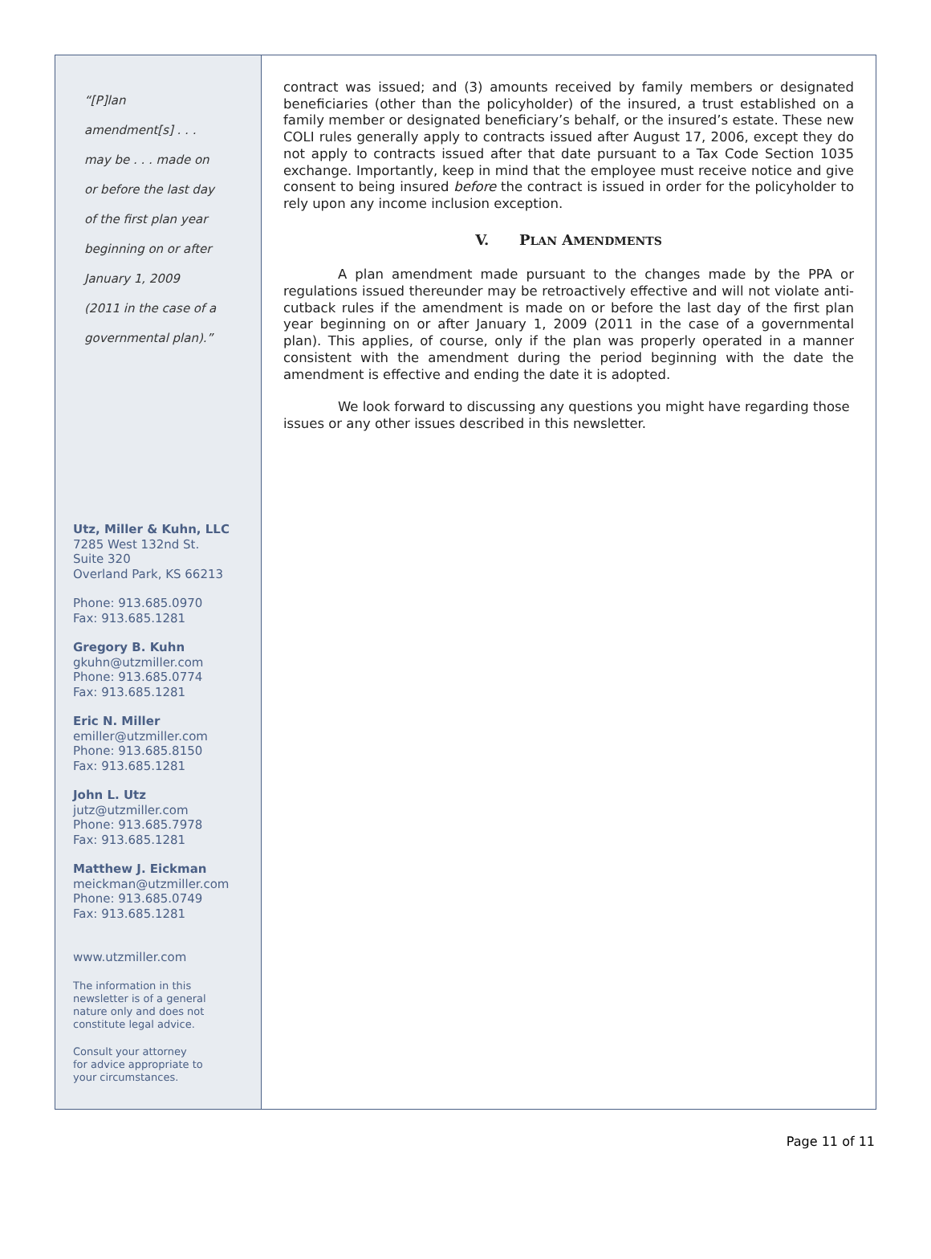“[P]lan
amendment[s] . . .
may be . . . made on
or before the last day
of the first plan year
beginning on or after
January 1, 2009
(2011 in the case of a
governmental plan).”
Utz, Miller & Kuhn, LLC
7285 West 132nd St.
Suite 320
Overland Park, KS 66213
Phone: 913.685.0970
Fax: 913.685.1281
Gregory B. Kuhn
gkuhn@utzmiller.com
Phone: 913.685.0774
Fax: 913.685.1281
Eric N. Miller
emiller@utzmiller.com
Phone: 913.685.8150
Fax: 913.685.1281
John L. Utz
jutz@utzmiller.com
Phone: 913.685.7978
Fax: 913.685.1281
Matthew J. Eickman
meickman@utzmiller.com
Phone: 913.685.0749
Fax: 913.685.1281
www.utzmiller.com
The information in this
newsletter is of a general
nature only and does not
constitute legal advice.
Consult your attorney
for advice appropriate to
your circumstances.
contract was issued; and (3) amounts received by family members or designated beneficiaries (other than the policyholder) of the insured, a trust established on a family member or designated beneficiary’s behalf, or the insured’s estate. These new COLI rules generally apply to contracts issued after August 17, 2006, except they do not apply to contracts issued after that date pursuant to a Tax Code Section 1035 exchange. Importantly, keep in mind that the employee must receive notice and give consent to being insured before the contract is issued in order for the policyholder to rely upon any income inclusion exception.
V. PLAN AMENDMENTS
A plan amendment made pursuant to the changes made by the PPA or regulations issued thereunder may be retroactively effective and will not violate anti-cutback rules if the amendment is made on or before the last day of the first plan year beginning on or after January 1, 2009 (2011 in the case of a governmental plan). This applies, of course, only if the plan was properly operated in a manner consistent with the amendment during the period beginning with the date the amendment is effective and ending the date it is adopted.
We look forward to discussing any questions you might have regarding those issues or any other issues described in this newsletter.
Page 11 of 11